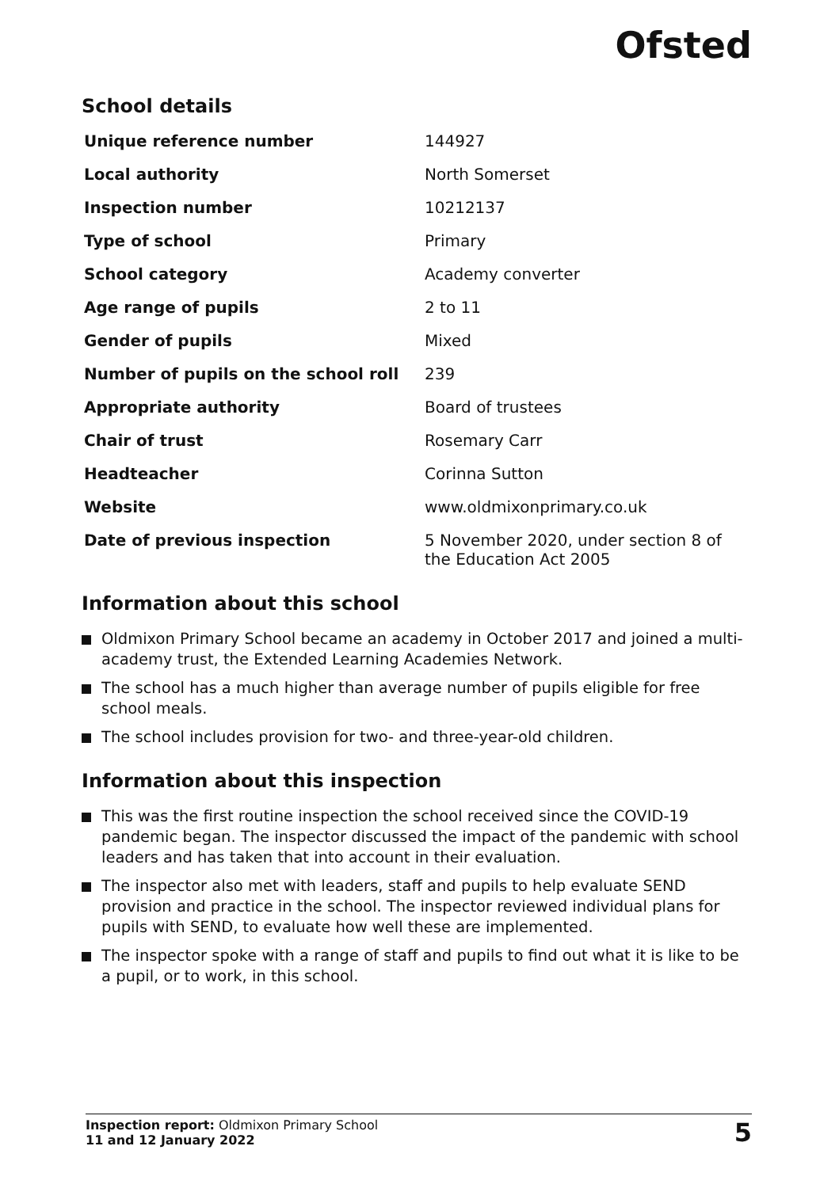Ofsted
School details
| Unique reference number | 144927 |
| Local authority | North Somerset |
| Inspection number | 10212137 |
| Type of school | Primary |
| School category | Academy converter |
| Age range of pupils | 2 to 11 |
| Gender of pupils | Mixed |
| Number of pupils on the school roll | 239 |
| Appropriate authority | Board of trustees |
| Chair of trust | Rosemary Carr |
| Headteacher | Corinna Sutton |
| Website | www.oldmixonprimary.co.uk |
| Date of previous inspection | 5 November 2020, under section 8 of the Education Act 2005 |
Information about this school
Oldmixon Primary School became an academy in October 2017 and joined a multi-academy trust, the Extended Learning Academies Network.
The school has a much higher than average number of pupils eligible for free school meals.
The school includes provision for two- and three-year-old children.
Information about this inspection
This was the first routine inspection the school received since the COVID-19 pandemic began. The inspector discussed the impact of the pandemic with school leaders and has taken that into account in their evaluation.
The inspector also met with leaders, staff and pupils to help evaluate SEND provision and practice in the school. The inspector reviewed individual plans for pupils with SEND, to evaluate how well these are implemented.
The inspector spoke with a range of staff and pupils to find out what it is like to be a pupil, or to work, in this school.
Inspection report: Oldmixon Primary School
11 and 12 January 2022
5